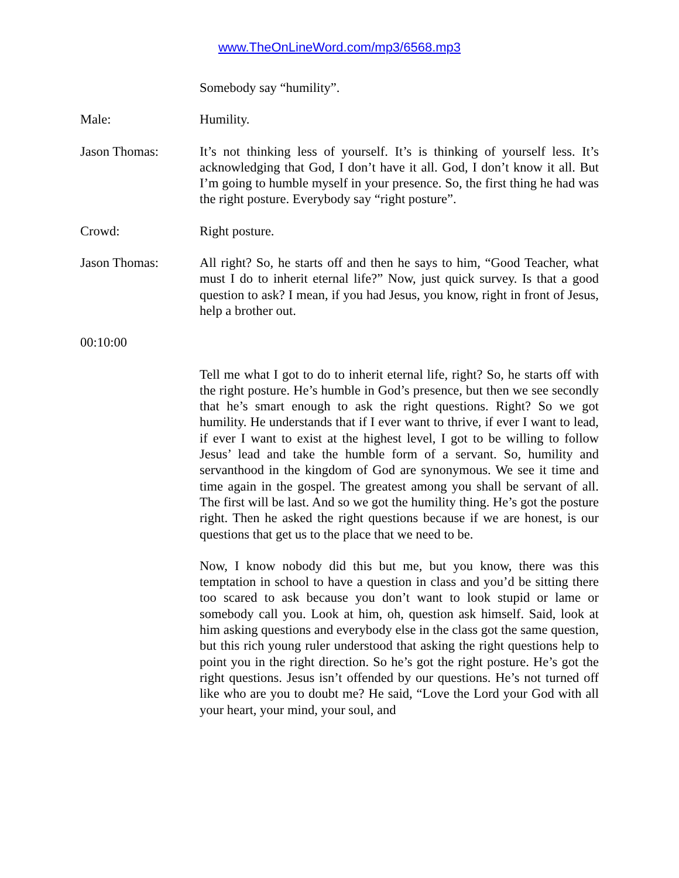www.TheOnLineWord.com/mp3/6568.mp3
Somebody say “humility”.
Male: Humility.
Jason Thomas: It’s not thinking less of yourself. It’s is thinking of yourself less. It’s acknowledging that God, I don’t have it all. God, I don’t know it all. But I’m going to humble myself in your presence. So, the first thing he had was the right posture. Everybody say “right posture”.
Crowd: Right posture.
Jason Thomas: All right? So, he starts off and then he says to him, “Good Teacher, what must I do to inherit eternal life?” Now, just quick survey. Is that a good question to ask? I mean, if you had Jesus, you know, right in front of Jesus, help a brother out.
00:10:00
Tell me what I got to do to inherit eternal life, right? So, he starts off with the right posture. He’s humble in God’s presence, but then we see secondly that he’s smart enough to ask the right questions. Right? So we got humility. He understands that if I ever want to thrive, if ever I want to lead, if ever I want to exist at the highest level, I got to be willing to follow Jesus’ lead and take the humble form of a servant. So, humility and servanthood in the kingdom of God are synonymous. We see it time and time again in the gospel. The greatest among you shall be servant of all. The first will be last. And so we got the humility thing. He’s got the posture right. Then he asked the right questions because if we are honest, is our questions that get us to the place that we need to be.
Now, I know nobody did this but me, but you know, there was this temptation in school to have a question in class and you’d be sitting there too scared to ask because you don’t want to look stupid or lame or somebody call you. Look at him, oh, question ask himself. Said, look at him asking questions and everybody else in the class got the same question, but this rich young ruler understood that asking the right questions help to point you in the right direction. So he’s got the right posture. He’s got the right questions. Jesus isn’t offended by our questions. He’s not turned off like who are you to doubt me? He said, “Love the Lord your God with all your heart, your mind, your soul, and